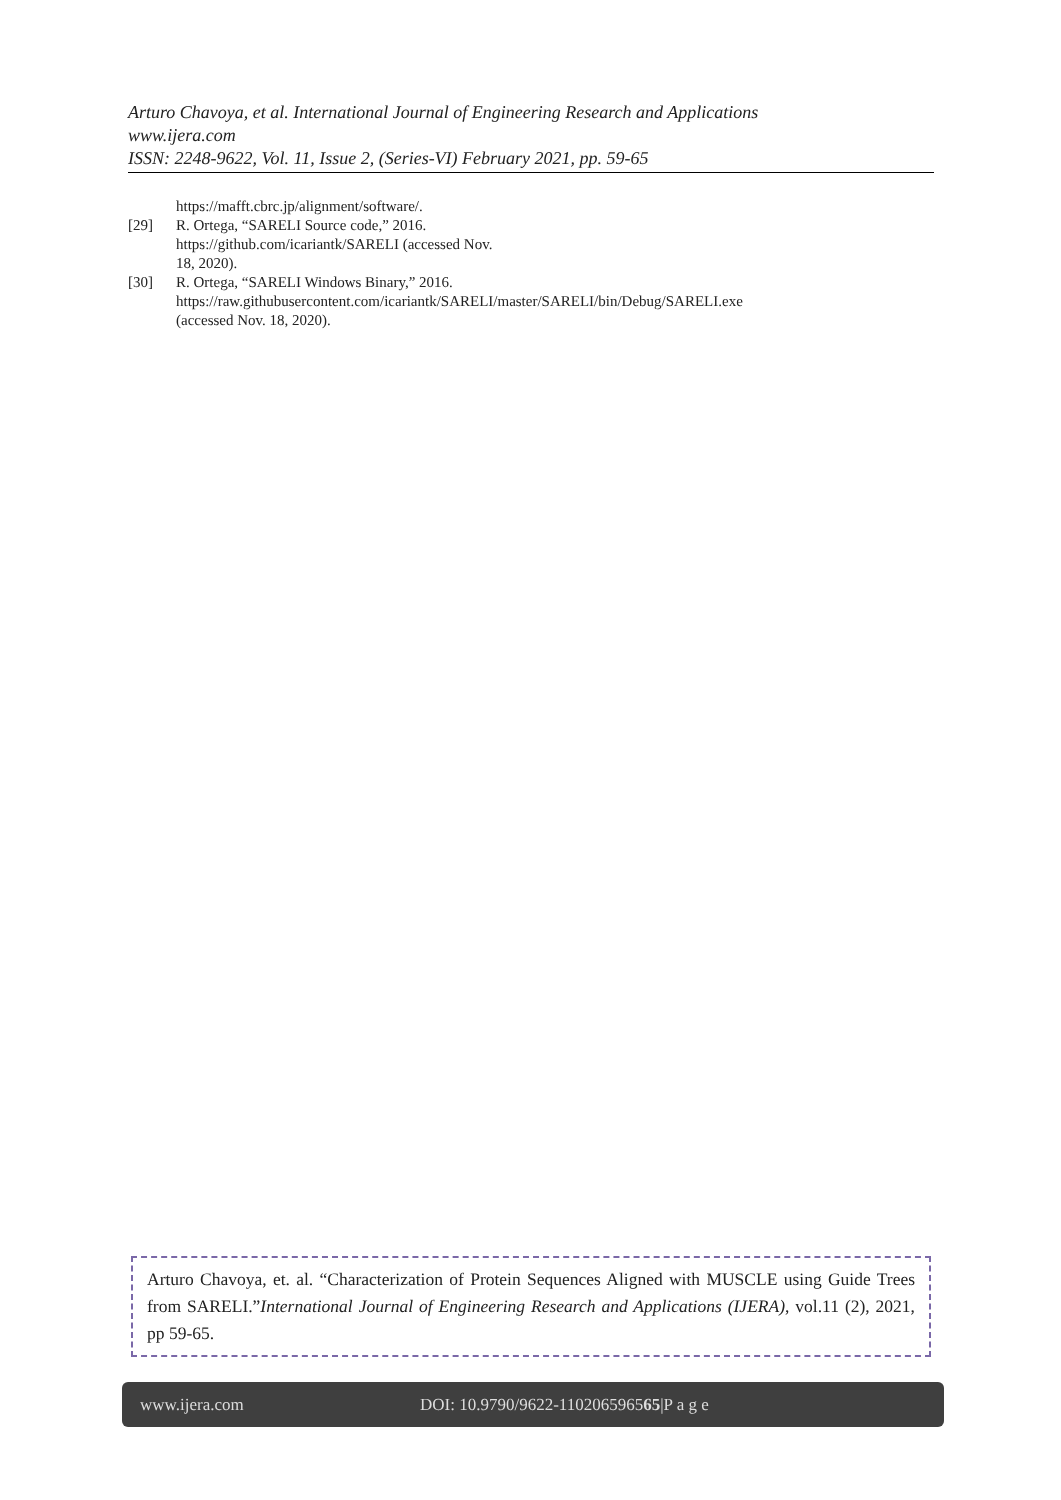Arturo Chavoya, et al. International Journal of Engineering Research and Applications
www.ijera.com
ISSN: 2248-9622, Vol. 11, Issue 2, (Series-VI) February 2021, pp. 59-65
https://mafft.cbrc.jp/alignment/software/.
[29] R. Ortega, “SARELI Source code,” 2016. https://github.com/icariantk/SARELI (accessed Nov. 18, 2020).
[30] R. Ortega, “SARELI Windows Binary,” 2016. https://raw.githubusercontent.com/icariantk/SARELI/master/SARELI/bin/Debug/SARELI.exe (accessed Nov. 18, 2020).
Arturo Chavoya, et. al. “Characterization of Protein Sequences Aligned with MUSCLE using Guide Trees from SARELI.”International Journal of Engineering Research and Applications (IJERA), vol.11 (2), 2021, pp 59-65.
www.ijera.com DOI: 10.9790/9622-110206596565|P a g e